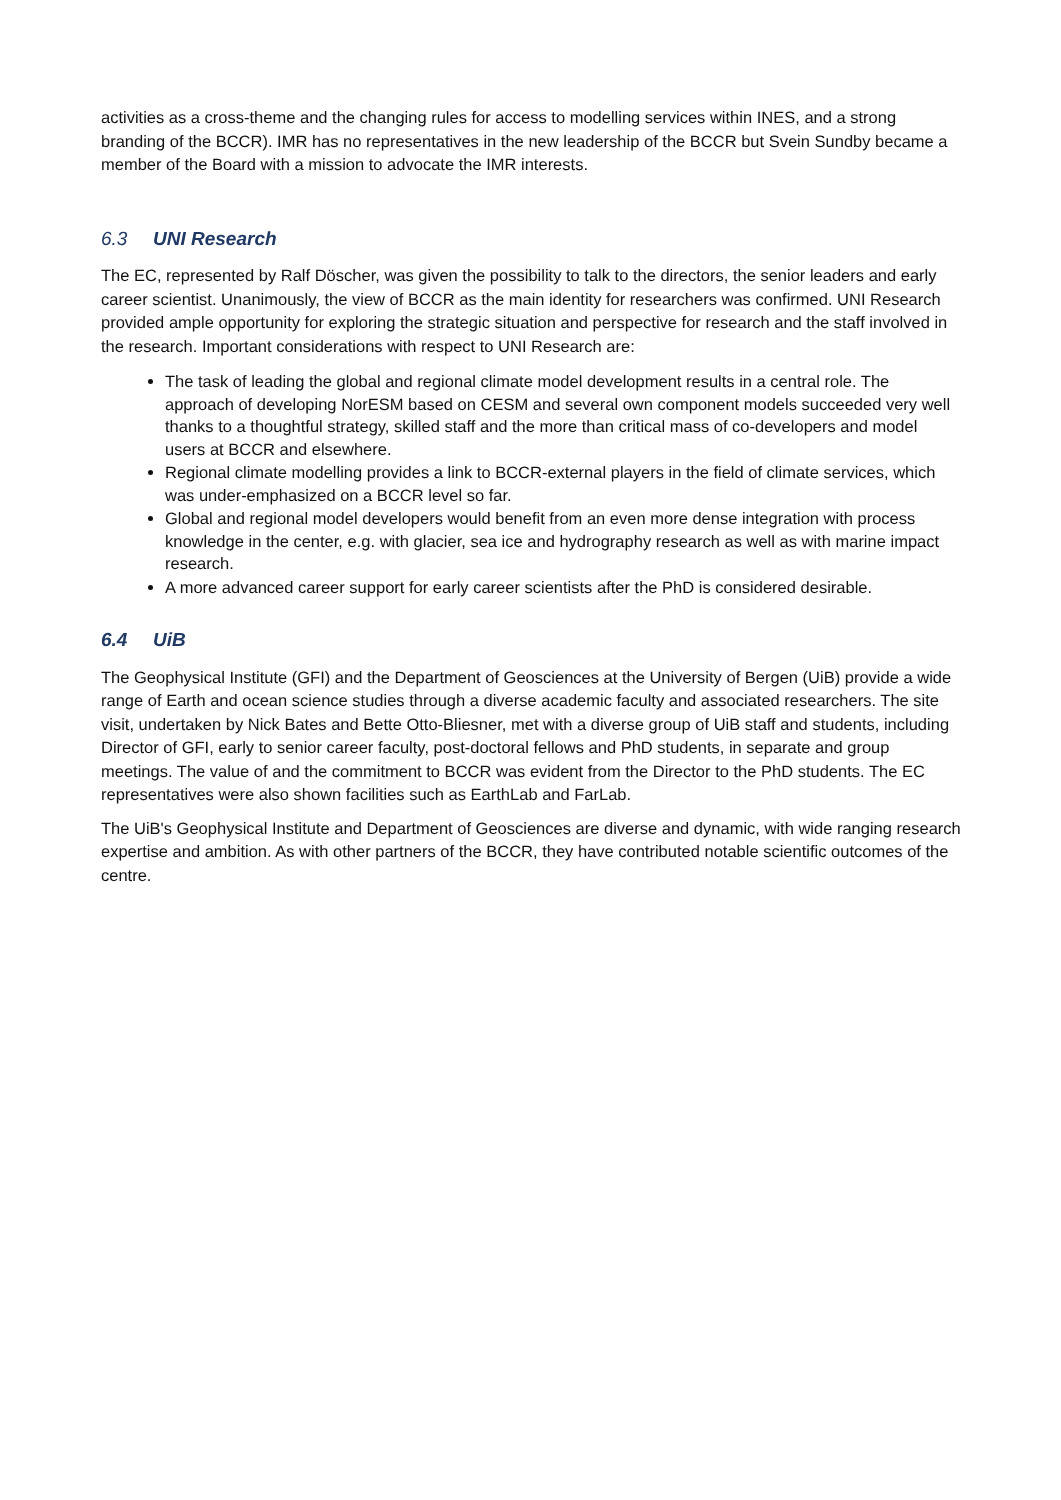activities as a cross-theme and the changing rules for access to modelling services within INES, and a strong branding of the BCCR). IMR has no representatives in the new leadership of the BCCR but Svein Sundby became a member of the Board with a mission to advocate the IMR interests.
6.3 UNI Research
The EC, represented by Ralf Döscher, was given the possibility to talk to the directors, the senior leaders and early career scientist. Unanimously, the view of BCCR as the main identity for researchers was confirmed. UNI Research provided ample opportunity for exploring the strategic situation and perspective for research and the staff involved in the research. Important considerations with respect to UNI Research are:
The task of leading the global and regional climate model development results in a central role. The approach of developing NorESM based on CESM and several own component models succeeded very well thanks to a thoughtful strategy, skilled staff and the more than critical mass of co-developers and model users at BCCR and elsewhere.
Regional climate modelling provides a link to BCCR-external players in the field of climate services, which was under-emphasized on a BCCR level so far.
Global and regional model developers would benefit from an even more dense integration with process knowledge in the center, e.g. with glacier, sea ice and hydrography research as well as with marine impact research.
A more advanced career support for early career scientists after the PhD is considered desirable.
6.4 UiB
The Geophysical Institute (GFI) and the Department of Geosciences at the University of Bergen (UiB) provide a wide range of Earth and ocean science studies through a diverse academic faculty and associated researchers. The site visit, undertaken by Nick Bates and Bette Otto-Bliesner, met with a diverse group of UiB staff and students, including Director of GFI, early to senior career faculty, post-doctoral fellows and PhD students, in separate and group meetings. The value of and the commitment to BCCR was evident from the Director to the PhD students. The EC representatives were also shown facilities such as EarthLab and FarLab.
The UiB's Geophysical Institute and Department of Geosciences are diverse and dynamic, with wide ranging research expertise and ambition. As with other partners of the BCCR, they have contributed notable scientific outcomes of the centre.